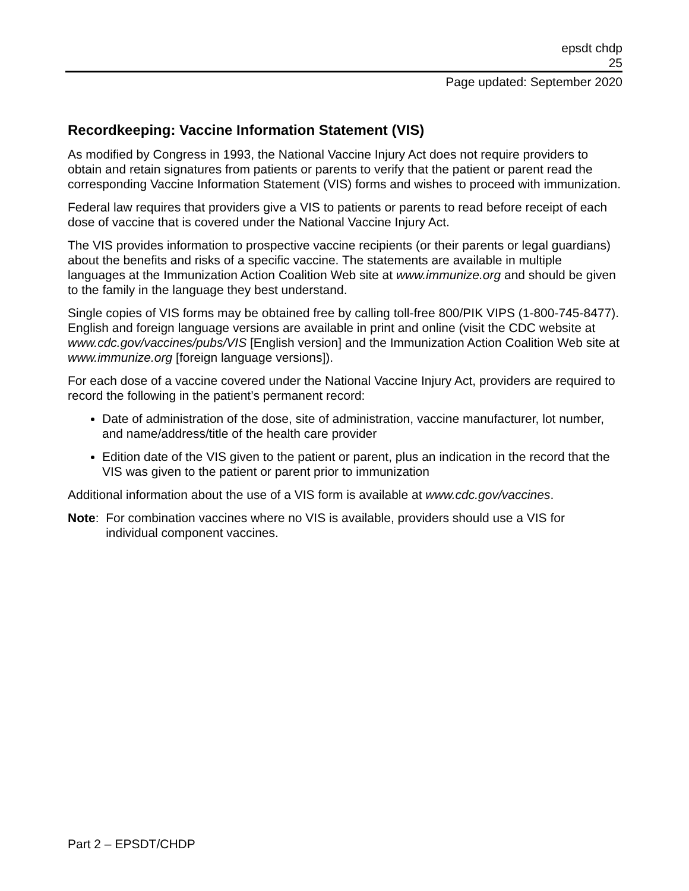epsdt chdp
25
Page updated: September 2020
Recordkeeping: Vaccine Information Statement (VIS)
As modified by Congress in 1993, the National Vaccine Injury Act does not require providers to obtain and retain signatures from patients or parents to verify that the patient or parent read the corresponding Vaccine Information Statement (VIS) forms and wishes to proceed with immunization.
Federal law requires that providers give a VIS to patients or parents to read before receipt of each dose of vaccine that is covered under the National Vaccine Injury Act.
The VIS provides information to prospective vaccine recipients (or their parents or legal guardians) about the benefits and risks of a specific vaccine. The statements are available in multiple languages at the Immunization Action Coalition Web site at www.immunize.org and should be given to the family in the language they best understand.
Single copies of VIS forms may be obtained free by calling toll-free 800/PIK VIPS (1-800-745-8477). English and foreign language versions are available in print and online (visit the CDC website at www.cdc.gov/vaccines/pubs/VIS [English version] and the Immunization Action Coalition Web site at www.immunize.org [foreign language versions]).
For each dose of a vaccine covered under the National Vaccine Injury Act, providers are required to record the following in the patient’s permanent record:
Date of administration of the dose, site of administration, vaccine manufacturer, lot number, and name/address/title of the health care provider
Edition date of the VIS given to the patient or parent, plus an indication in the record that the VIS was given to the patient or parent prior to immunization
Additional information about the use of a VIS form is available at www.cdc.gov/vaccines.
Note: For combination vaccines where no VIS is available, providers should use a VIS for
individual component vaccines.
Part 2 – EPSDT/CHDP